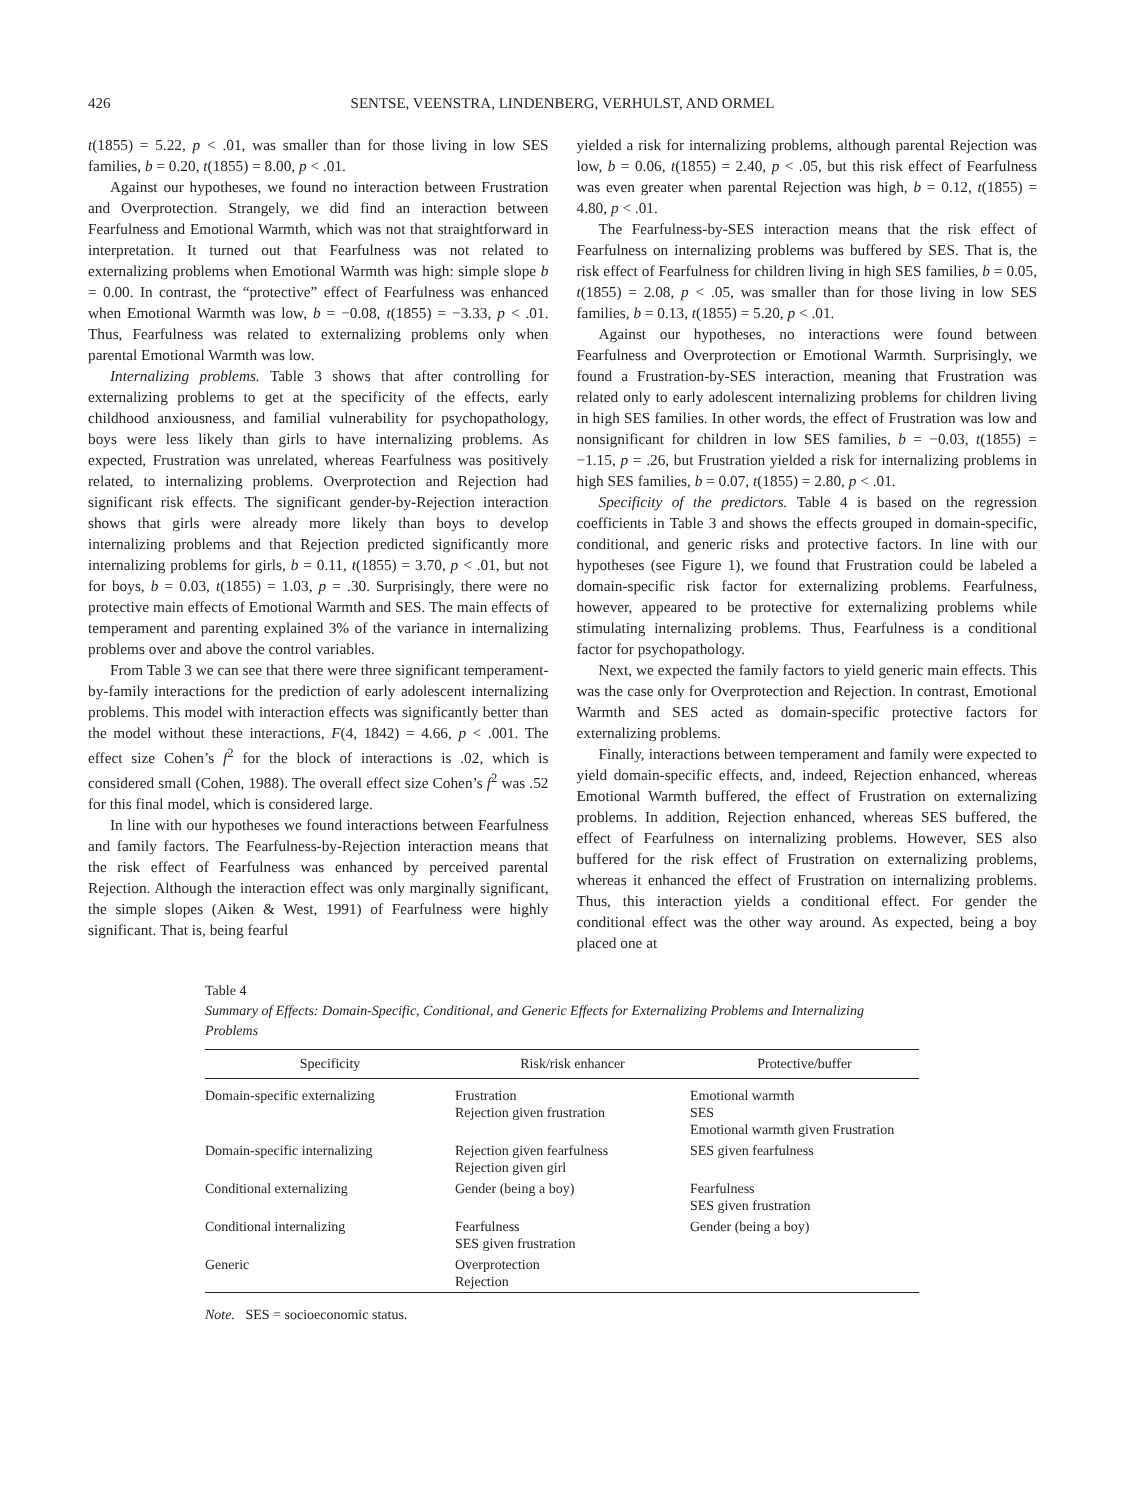426 SENTSE, VEENSTRA, LINDENBERG, VERHULST, AND ORMEL
t(1855) = 5.22, p < .01, was smaller than for those living in low SES families, b = 0.20, t(1855) = 8.00, p < .01.
Against our hypotheses, we found no interaction between Frustration and Overprotection. Strangely, we did find an interaction between Fearfulness and Emotional Warmth, which was not that straightforward in interpretation. It turned out that Fearfulness was not related to externalizing problems when Emotional Warmth was high: simple slope b = 0.00. In contrast, the “protective” effect of Fearfulness was enhanced when Emotional Warmth was low, b = −0.08, t(1855) = −3.33, p < .01. Thus, Fearfulness was related to externalizing problems only when parental Emotional Warmth was low.
Internalizing problems. Table 3 shows that after controlling for externalizing problems to get at the specificity of the effects, early childhood anxiousness, and familial vulnerability for psychopathology, boys were less likely than girls to have internalizing problems. As expected, Frustration was unrelated, whereas Fearfulness was positively related, to internalizing problems. Overprotection and Rejection had significant risk effects. The significant gender-by-Rejection interaction shows that girls were already more likely than boys to develop internalizing problems and that Rejection predicted significantly more internalizing problems for girls, b = 0.11, t(1855) = 3.70, p < .01, but not for boys, b = 0.03, t(1855) = 1.03, p = .30. Surprisingly, there were no protective main effects of Emotional Warmth and SES. The main effects of temperament and parenting explained 3% of the variance in internalizing problems over and above the control variables.
From Table 3 we can see that there were three significant temperament-by-family interactions for the prediction of early adolescent internalizing problems. This model with interaction effects was significantly better than the model without these interactions, F(4, 1842) = 4.66, p < .001. The effect size Cohen’s f<sup>2</sup> for the block of interactions is .02, which is considered small (Cohen, 1988). The overall effect size Cohen’s f<sup>2</sup> was .52 for this final model, which is considered large.
In line with our hypotheses we found interactions between Fearfulness and family factors. The Fearfulness-by-Rejection interaction means that the risk effect of Fearfulness was enhanced by perceived parental Rejection. Although the interaction effect was only marginally significant, the simple slopes (Aiken & West, 1991) of Fearfulness were highly significant. That is, being fearful
yielded a risk for internalizing problems, although parental Rejection was low, b = 0.06, t(1855) = 2.40, p < .05, but this risk effect of Fearfulness was even greater when parental Rejection was high, b = 0.12, t(1855) = 4.80, p < .01.
The Fearfulness-by-SES interaction means that the risk effect of Fearfulness on internalizing problems was buffered by SES. That is, the risk effect of Fearfulness for children living in high SES families, b = 0.05, t(1855) = 2.08, p < .05, was smaller than for those living in low SES families, b = 0.13, t(1855) = 5.20, p < .01.
Against our hypotheses, no interactions were found between Fearfulness and Overprotection or Emotional Warmth. Surprisingly, we found a Frustration-by-SES interaction, meaning that Frustration was related only to early adolescent internalizing problems for children living in high SES families. In other words, the effect of Frustration was low and nonsignificant for children in low SES families, b = −0.03, t(1855) = −1.15, p = .26, but Frustration yielded a risk for internalizing problems in high SES families, b = 0.07, t(1855) = 2.80, p < .01.
Specificity of the predictors. Table 4 is based on the regression coefficients in Table 3 and shows the effects grouped in domain-specific, conditional, and generic risks and protective factors. In line with our hypotheses (see Figure 1), we found that Frustration could be labeled a domain-specific risk factor for externalizing problems. Fearfulness, however, appeared to be protective for externalizing problems while stimulating internalizing problems. Thus, Fearfulness is a conditional factor for psychopathology.
Next, we expected the family factors to yield generic main effects. This was the case only for Overprotection and Rejection. In contrast, Emotional Warmth and SES acted as domain-specific protective factors for externalizing problems.
Finally, interactions between temperament and family were expected to yield domain-specific effects, and, indeed, Rejection enhanced, whereas Emotional Warmth buffered, the effect of Frustration on externalizing problems. In addition, Rejection enhanced, whereas SES buffered, the effect of Fearfulness on internalizing problems. However, SES also buffered for the risk effect of Frustration on externalizing problems, whereas it enhanced the effect of Frustration on internalizing problems. Thus, this interaction yields a conditional effect. For gender the conditional effect was the other way around. As expected, being a boy placed one at
Table 4
Summary of Effects: Domain-Specific, Conditional, and Generic Effects for Externalizing Problems and Internalizing Problems
| Specificity | Risk/risk enhancer | Protective/buffer |
| --- | --- | --- |
| Domain-specific externalizing | Frustration Rejection given frustration | Emotional warmth SES Emotional warmth given Frustration |
| Domain-specific internalizing | Rejection given fearfulness Rejection given girl | SES given fearfulness |
| Conditional externalizing | Gender (being a boy) | Fearfulness SES given frustration |
| Conditional internalizing | Fearfulness SES given frustration | Gender (being a boy) |
| Generic | Overprotection Rejection | |
Note. SES = socioeconomic status.